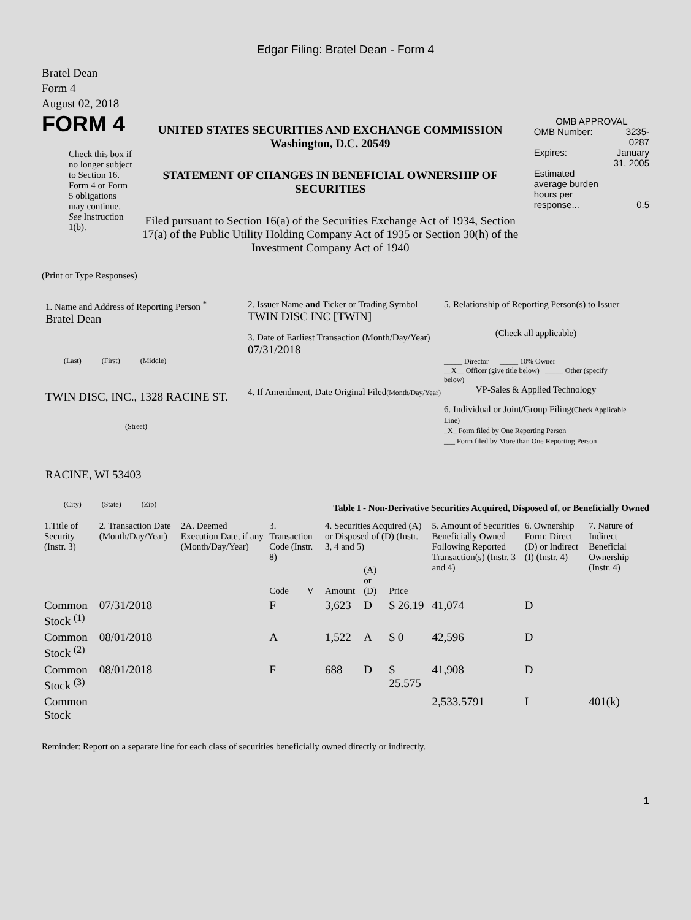Edgar Filing: Bratel Dean - Form 4
Bratel Dean
Form 4
August 02, 2018
FORM 4
Check this box if no longer subject to Section 16. Form 4 or Form 5 obligations may continue. See Instruction 1(b).
UNITED STATES SECURITIES AND EXCHANGE COMMISSION
Washington, D.C. 20549
STATEMENT OF CHANGES IN BENEFICIAL OWNERSHIP OF SECURITIES
Filed pursuant to Section 16(a) of the Securities Exchange Act of 1934, Section 17(a) of the Public Utility Holding Company Act of 1935 or Section 30(h) of the Investment Company Act of 1940
OMB APPROVAL
| OMB Number: | 3235-0287 |
| Expires: | January 31, 2005 |
| Estimated average burden hours per response... | 0.5 |
(Print or Type Responses)
1. Name and Address of Reporting Person <sup>*</sup>
Bratel Dean
(Last) (First) (Middle)
TWIN DISC, INC., 1328 RACINE ST.
(Street)
RACINE, WI 53403
(City) (State) (Zip)
2. Issuer Name and Ticker or Trading Symbol
TWIN DISC INC [TWIN]
3. Date of Earliest Transaction (Month/Day/Year)
07/31/2018
4. If Amendment, Date Original Filed(Month/Day/Year)
5. Relationship of Reporting Person(s) to Issuer
(Check all applicable)
_____ Director _____ 10% Owner
__X__ Officer (give title below) _____ Other (specify below)
VP-Sales & Applied Technology
6. Individual or Joint/Group Filing(Check Applicable Line)
_X_ Form filed by One Reporting Person
___ Form filed by More than One Reporting Person
Table I - Non-Derivative Securities Acquired, Disposed of, or Beneficially Owned
| 1.Title of Security (Instr. 3) | 2. Transaction Date (Month/Day/Year) | 2A. Deemed Execution Date, if any (Month/Day/Year) | 3. Transaction Code (Instr. 8) | | 4. Securities Acquired (A) or Disposed of (D) (Instr. 3, 4 and 5) | | | 5. Amount of Securities Beneficially Owned Following Reported Transaction(s) (Instr. 3 and 4) | 6. Ownership Form: Direct (D) or Indirect (I) (Instr. 4) | 7. Nature of Indirect Beneficial Ownership (Instr. 4) |
| --- | --- | --- | --- | --- | --- | --- | --- | --- | --- | --- |
| | | | Code | V | Amount | (A) or (D) | Price | | | |
| Common Stock <sup>(1)</sup> | 07/31/2018 | | F | | 3,623 | D | $ 26.19 | 41,074 | D | |
| Common Stock <sup>(2)</sup> | 08/01/2018 | | A | | 1,522 | A | $ 0 | 42,596 | D | |
| Common Stock <sup>(3)</sup> | 08/01/2018 | | F | | 688 | D | $ 25.575 | 41,908 | D | |
| Common Stock | | | | | | | | 2,533.5791 | I | 401(k) |
Reminder: Report on a separate line for each class of securities beneficially owned directly or indirectly.
1